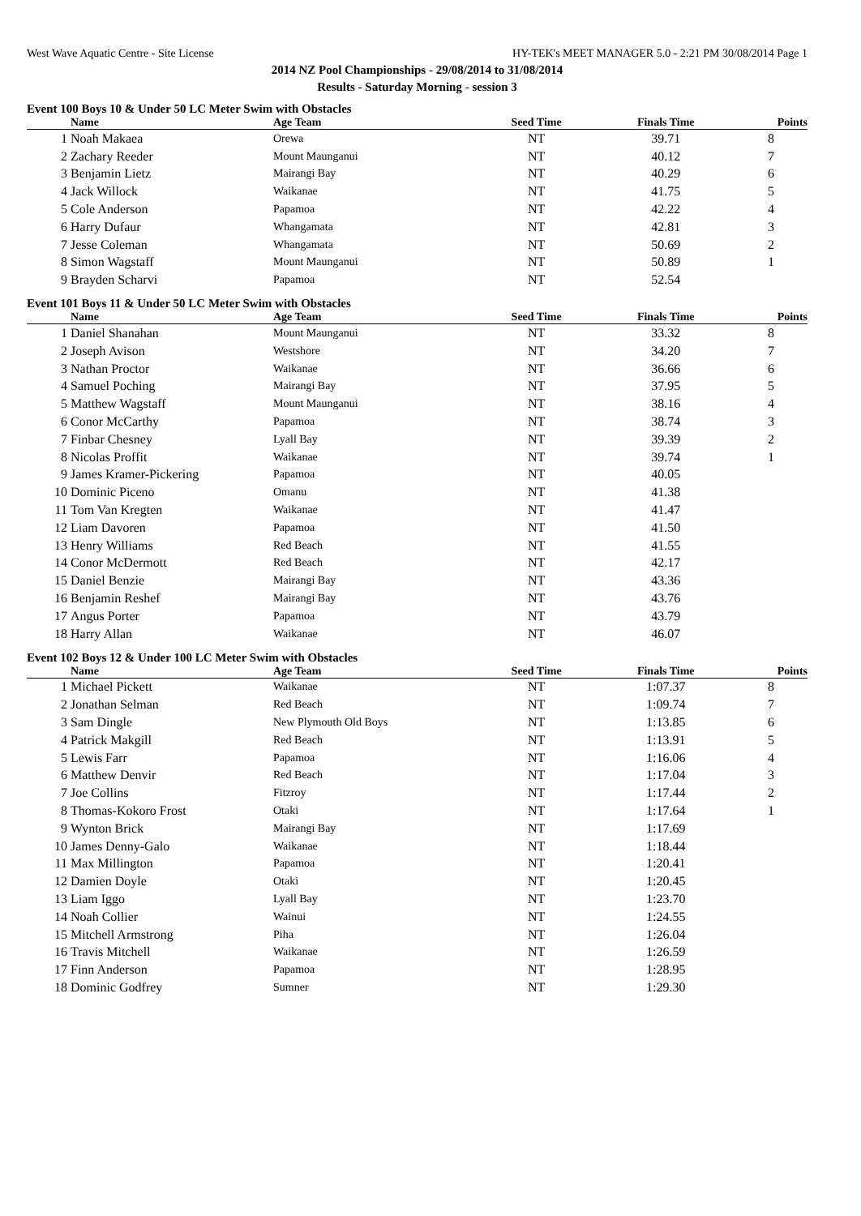West Wave Aquatic Centre - Site License HY-TEK's MEET MANAGER 5.0 - 2:21 PM 30/08/2014 Page 1
2014 NZ Pool Championships - 29/08/2014 to 31/08/2014
Results - Saturday Morning - session 3
Event 100 Boys 10 & Under 50 LC Meter Swim with Obstacles
| | Name | Age Team | Seed Time | Finals Time | Points |
| --- | --- | --- | --- | --- | --- |
| 1 | Noah Makaea | Orewa | NT | 39.71 | 8 |
| 2 | Zachary Reeder | Mount Maunganui | NT | 40.12 | 7 |
| 3 | Benjamin Lietz | Mairangi Bay | NT | 40.29 | 6 |
| 4 | Jack Willock | Waikanae | NT | 41.75 | 5 |
| 5 | Cole Anderson | Papamoa | NT | 42.22 | 4 |
| 6 | Harry Dufaur | Whangamata | NT | 42.81 | 3 |
| 7 | Jesse Coleman | Whangamata | NT | 50.69 | 2 |
| 8 | Simon Wagstaff | Mount Maunganui | NT | 50.89 | 1 |
| 9 | Brayden Scharvi | Papamoa | NT | 52.54 | |
Event 101 Boys 11 & Under 50 LC Meter Swim with Obstacles
| | Name | Age Team | Seed Time | Finals Time | Points |
| --- | --- | --- | --- | --- | --- |
| 1 | Daniel Shanahan | Mount Maunganui | NT | 33.32 | 8 |
| 2 | Joseph Avison | Westshore | NT | 34.20 | 7 |
| 3 | Nathan Proctor | Waikanae | NT | 36.66 | 6 |
| 4 | Samuel Poching | Mairangi Bay | NT | 37.95 | 5 |
| 5 | Matthew Wagstaff | Mount Maunganui | NT | 38.16 | 4 |
| 6 | Conor McCarthy | Papamoa | NT | 38.74 | 3 |
| 7 | Finbar Chesney | Lyall Bay | NT | 39.39 | 2 |
| 8 | Nicolas Proffit | Waikanae | NT | 39.74 | 1 |
| 9 | James Kramer-Pickering | Papamoa | NT | 40.05 | |
| 10 | Dominic Piceno | Omanu | NT | 41.38 | |
| 11 | Tom Van Kregten | Waikanae | NT | 41.47 | |
| 12 | Liam Davoren | Papamoa | NT | 41.50 | |
| 13 | Henry Williams | Red Beach | NT | 41.55 | |
| 14 | Conor McDermott | Red Beach | NT | 42.17 | |
| 15 | Daniel Benzie | Mairangi Bay | NT | 43.36 | |
| 16 | Benjamin Reshef | Mairangi Bay | NT | 43.76 | |
| 17 | Angus Porter | Papamoa | NT | 43.79 | |
| 18 | Harry Allan | Waikanae | NT | 46.07 | |
Event 102 Boys 12 & Under 100 LC Meter Swim with Obstacles
| | Name | Age Team | Seed Time | Finals Time | Points |
| --- | --- | --- | --- | --- | --- |
| 1 | Michael Pickett | Waikanae | NT | 1:07.37 | 8 |
| 2 | Jonathan Selman | Red Beach | NT | 1:09.74 | 7 |
| 3 | Sam Dingle | New Plymouth Old Boys | NT | 1:13.85 | 6 |
| 4 | Patrick Makgill | Red Beach | NT | 1:13.91 | 5 |
| 5 | Lewis Farr | Papamoa | NT | 1:16.06 | 4 |
| 6 | Matthew Denvir | Red Beach | NT | 1:17.04 | 3 |
| 7 | Joe Collins | Fitzroy | NT | 1:17.44 | 2 |
| 8 | Thomas-Kokoro Frost | Otaki | NT | 1:17.64 | 1 |
| 9 | Wynton Brick | Mairangi Bay | NT | 1:17.69 | |
| 10 | James Denny-Galo | Waikanae | NT | 1:18.44 | |
| 11 | Max Millington | Papamoa | NT | 1:20.41 | |
| 12 | Damien Doyle | Otaki | NT | 1:20.45 | |
| 13 | Liam Iggo | Lyall Bay | NT | 1:23.70 | |
| 14 | Noah Collier | Wainui | NT | 1:24.55 | |
| 15 | Mitchell Armstrong | Piha | NT | 1:26.04 | |
| 16 | Travis Mitchell | Waikanae | NT | 1:26.59 | |
| 17 | Finn Anderson | Papamoa | NT | 1:28.95 | |
| 18 | Dominic Godfrey | Sumner | NT | 1:29.30 | |